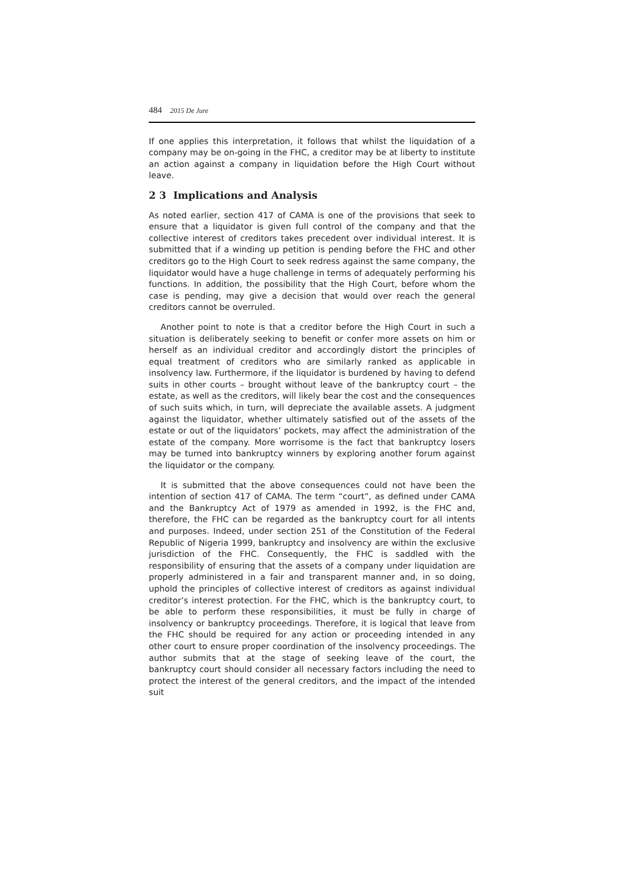484 2015 De Jure
If one applies this interpretation, it follows that whilst the liquidation of a company may be on-going in the FHC, a creditor may be at liberty to institute an action against a company in liquidation before the High Court without leave.
2 3 Implications and Analysis
As noted earlier, section 417 of CAMA is one of the provisions that seek to ensure that a liquidator is given full control of the company and that the collective interest of creditors takes precedent over individual interest. It is submitted that if a winding up petition is pending before the FHC and other creditors go to the High Court to seek redress against the same company, the liquidator would have a huge challenge in terms of adequately performing his functions. In addition, the possibility that the High Court, before whom the case is pending, may give a decision that would over reach the general creditors cannot be overruled.
Another point to note is that a creditor before the High Court in such a situation is deliberately seeking to benefit or confer more assets on him or herself as an individual creditor and accordingly distort the principles of equal treatment of creditors who are similarly ranked as applicable in insolvency law. Furthermore, if the liquidator is burdened by having to defend suits in other courts – brought without leave of the bankruptcy court – the estate, as well as the creditors, will likely bear the cost and the consequences of such suits which, in turn, will depreciate the available assets. A judgment against the liquidator, whether ultimately satisfied out of the assets of the estate or out of the liquidators’ pockets, may affect the administration of the estate of the company. More worrisome is the fact that bankruptcy losers may be turned into bankruptcy winners by exploring another forum against the liquidator or the company.
It is submitted that the above consequences could not have been the intention of section 417 of CAMA. The term “court”, as defined under CAMA and the Bankruptcy Act of 1979 as amended in 1992, is the FHC and, therefore, the FHC can be regarded as the bankruptcy court for all intents and purposes. Indeed, under section 251 of the Constitution of the Federal Republic of Nigeria 1999, bankruptcy and insolvency are within the exclusive jurisdiction of the FHC. Consequently, the FHC is saddled with the responsibility of ensuring that the assets of a company under liquidation are properly administered in a fair and transparent manner and, in so doing, uphold the principles of collective interest of creditors as against individual creditor’s interest protection. For the FHC, which is the bankruptcy court, to be able to perform these responsibilities, it must be fully in charge of insolvency or bankruptcy proceedings. Therefore, it is logical that leave from the FHC should be required for any action or proceeding intended in any other court to ensure proper coordination of the insolvency proceedings. The author submits that at the stage of seeking leave of the court, the bankruptcy court should consider all necessary factors including the need to protect the interest of the general creditors, and the impact of the intended suit